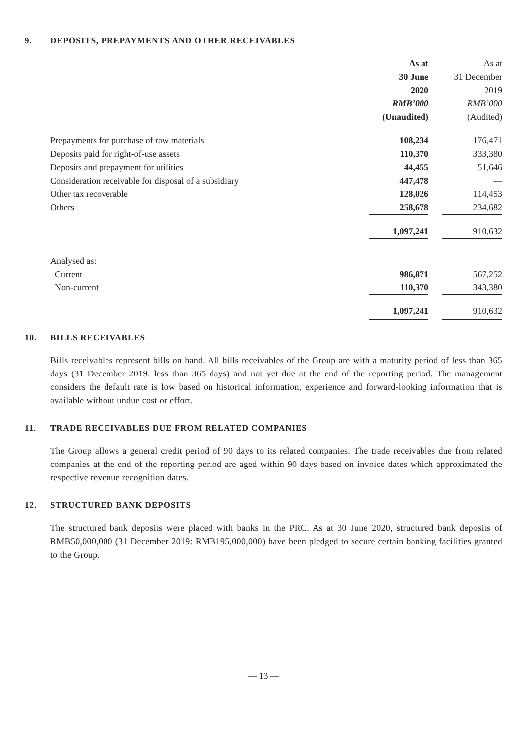9. DEPOSITS, PREPAYMENTS AND OTHER RECEIVABLES
| | As at | | As at |
| --- | --- | --- | --- |
| | 30 June | | 31 December |
| | 2020 | | 2019 |
| | RMB’000 | | RMB’000 |
| | (Unaudited) | | (Audited) |
| Prepayments for purchase of raw materials | 108,234 | | 176,471 |
| Deposits paid for right-of-use assets | 110,370 | | 333,380 |
| Deposits and prepayment for utilities | 44,455 | | 51,646 |
| Consideration receivable for disposal of a subsidiary | 447,478 | | — |
| Other tax recoverable | 128,026 | | 114,453 |
| Others | 258,678 | | 234,682 |
| | 1,097,241 | | 910,632 |
| Analysed as: | | | |
| Current | 986,871 | | 567,252 |
| Non-current | 110,370 | | 343,380 |
| | 1,097,241 | | 910,632 |
10. BILLS RECEIVABLES
Bills receivables represent bills on hand. All bills receivables of the Group are with a maturity period of less than 365 days (31 December 2019: less than 365 days) and not yet due at the end of the reporting period. The management considers the default rate is low based on historical information, experience and forward-looking information that is available without undue cost or effort.
11. TRADE RECEIVABLES DUE FROM RELATED COMPANIES
The Group allows a general credit period of 90 days to its related companies. The trade receivables due from related companies at the end of the reporting period are aged within 90 days based on invoice dates which approximated the respective revenue recognition dates.
12. STRUCTURED BANK DEPOSITS
The structured bank deposits were placed with banks in the PRC. As at 30 June 2020, structured bank deposits of RMB50,000,000 (31 December 2019: RMB195,000,000) have been pledged to secure certain banking facilities granted to the Group.
— 13 —